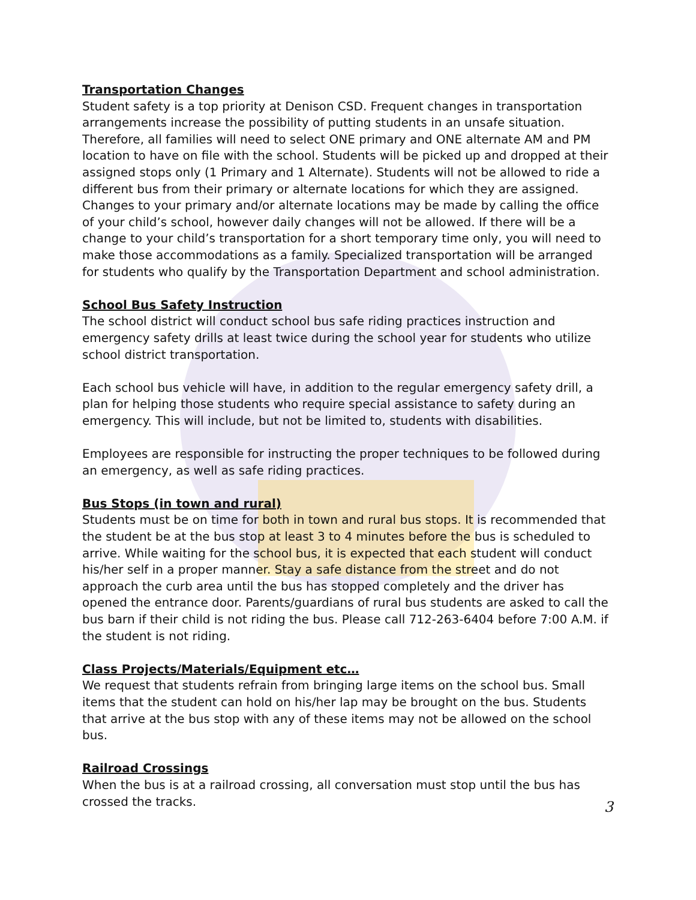Transportation Changes
Student safety is a top priority at Denison CSD. Frequent changes in transportation arrangements increase the possibility of putting students in an unsafe situation. Therefore, all families will need to select ONE primary and ONE alternate AM and PM location to have on file with the school. Students will be picked up and dropped at their assigned stops only (1 Primary and 1 Alternate). Students will not be allowed to ride a different bus from their primary or alternate locations for which they are assigned. Changes to your primary and/or alternate locations may be made by calling the office of your child’s school, however daily changes will not be allowed. If there will be a change to your child’s transportation for a short temporary time only, you will need to make those accommodations as a family. Specialized transportation will be arranged for students who qualify by the Transportation Department and school administration.
School Bus Safety Instruction
The school district will conduct school bus safe riding practices instruction and emergency safety drills at least twice during the school year for students who utilize school district transportation.
Each school bus vehicle will have, in addition to the regular emergency safety drill, a plan for helping those students who require special assistance to safety during an emergency. This will include, but not be limited to, students with disabilities.
Employees are responsible for instructing the proper techniques to be followed during an emergency, as well as safe riding practices.
Bus Stops (in town and rural)
Students must be on time for both in town and rural bus stops. It is recommended that the student be at the bus stop at least 3 to 4 minutes before the bus is scheduled to arrive. While waiting for the school bus, it is expected that each student will conduct his/her self in a proper manner. Stay a safe distance from the street and do not approach the curb area until the bus has stopped completely and the driver has opened the entrance door. Parents/guardians of rural bus students are asked to call the bus barn if their child is not riding the bus. Please call 712-263-6404 before 7:00 A.M. if the student is not riding.
Class Projects/Materials/Equipment etc…
We request that students refrain from bringing large items on the school bus. Small items that the student can hold on his/her lap may be brought on the bus. Students that arrive at the bus stop with any of these items may not be allowed on the school bus.
Railroad Crossings
When the bus is at a railroad crossing, all conversation must stop until the bus has crossed the tracks.
3